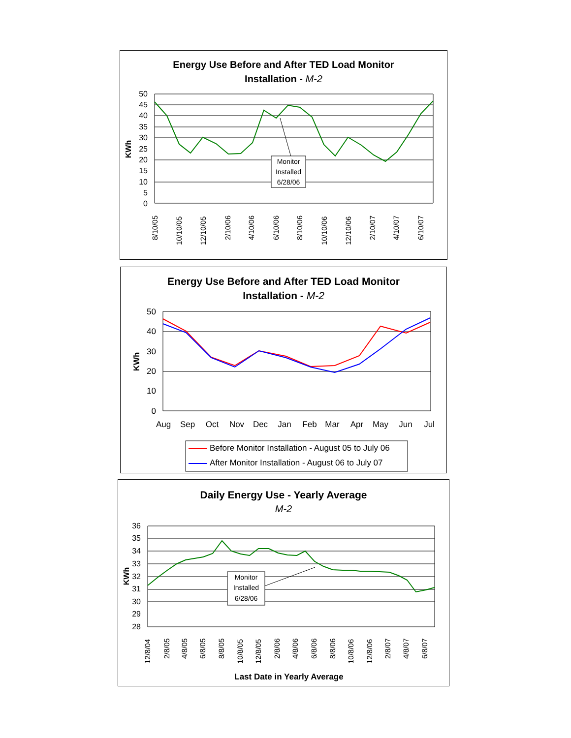Energy Use Before and After TED Load Monitor
Installation - M-2
50
45
40
35
30
25
20
15
10
5
0
KWh
Monitor
Installed
6/28/06
8/10/05
10/10/05
12/10/05
2/10/06
4/10/06
6/10/06
8/10/06
10/10/06
12/10/06
2/10/07
4/10/07
6/10/07
Energy Use Before and After TED Load Monitor
Installation - M-2
50
40
30
20
10
0
KWh
Aug
Sep
Oct
Nov
Dec
Jan
Feb
Mar
Apr
May
Jun
Jul
Before Monitor Installation - August 05 to July 06
After Monitor Installation - August 06 to July 07
Daily Energy Use - Yearly Average
M-2
36
35
34
33
32
31
30
29
28
KWh
Monitor
Installed
6/28/06
12/8/04
2/8/05
4/8/05
6/8/05
8/8/05
10/8/05
12/8/05
2/8/06
4/8/06
6/8/06
8/8/06
10/8/06
12/8/06
2/8/07
4/8/07
6/8/07
Last Date in Yearly Average